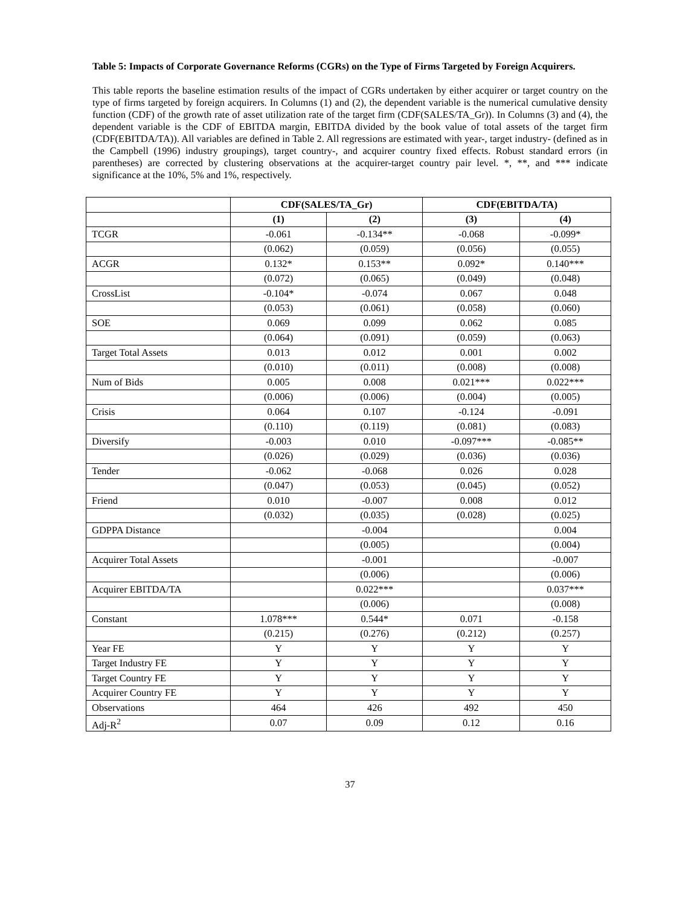Table 5: Impacts of Corporate Governance Reforms (CGRs) on the Type of Firms Targeted by Foreign Acquirers.
This table reports the baseline estimation results of the impact of CGRs undertaken by either acquirer or target country on the type of firms targeted by foreign acquirers. In Columns (1) and (2), the dependent variable is the numerical cumulative density function (CDF) of the growth rate of asset utilization rate of the target firm (CDF(SALES/TA_Gr)). In Columns (3) and (4), the dependent variable is the CDF of EBITDA margin, EBITDA divided by the book value of total assets of the target firm (CDF(EBITDA/TA)). All variables are defined in Table 2. All regressions are estimated with year-, target industry- (defined as in the Campbell (1996) industry groupings), target country-, and acquirer country fixed effects. Robust standard errors (in parentheses) are corrected by clustering observations at the acquirer-target country pair level. *, **, and *** indicate significance at the 10%, 5% and 1%, respectively.
| | CDF(SALES/TA_Gr) | | CDF(EBITDA/TA) | |
| --- | --- | --- | --- | --- |
| | (1) | (2) | (3) | (4) |
| TCGR | -0.061 | -0.134** | -0.068 | -0.099* |
| | (0.062) | (0.059) | (0.056) | (0.055) |
| ACGR | 0.132* | 0.153** | 0.092* | 0.140*** |
| | (0.072) | (0.065) | (0.049) | (0.048) |
| CrossList | -0.104* | -0.074 | 0.067 | 0.048 |
| | (0.053) | (0.061) | (0.058) | (0.060) |
| SOE | 0.069 | 0.099 | 0.062 | 0.085 |
| | (0.064) | (0.091) | (0.059) | (0.063) |
| Target Total Assets | 0.013 | 0.012 | 0.001 | 0.002 |
| | (0.010) | (0.011) | (0.008) | (0.008) |
| Num of Bids | 0.005 | 0.008 | 0.021*** | 0.022*** |
| | (0.006) | (0.006) | (0.004) | (0.005) |
| Crisis | 0.064 | 0.107 | -0.124 | -0.091 |
| | (0.110) | (0.119) | (0.081) | (0.083) |
| Diversify | -0.003 | 0.010 | -0.097*** | -0.085** |
| | (0.026) | (0.029) | (0.036) | (0.036) |
| Tender | -0.062 | -0.068 | 0.026 | 0.028 |
| | (0.047) | (0.053) | (0.045) | (0.052) |
| Friend | 0.010 | -0.007 | 0.008 | 0.012 |
| | (0.032) | (0.035) | (0.028) | (0.025) |
| GDPPA Distance | | -0.004 | | 0.004 |
| | | (0.005) | | (0.004) |
| Acquirer Total Assets | | -0.001 | | -0.007 |
| | | (0.006) | | (0.006) |
| Acquirer EBITDA/TA | | 0.022*** | | 0.037*** |
| | | (0.006) | | (0.008) |
| Constant | 1.078*** | 0.544* | 0.071 | -0.158 |
| | (0.215) | (0.276) | (0.212) | (0.257) |
| Year FE | Y | Y | Y | Y |
| Target Industry FE | Y | Y | Y | Y |
| Target Country FE | Y | Y | Y | Y |
| Acquirer Country FE | Y | Y | Y | Y |
| Observations | 464 | 426 | 492 | 450 |
| Adj-R<sup>2</sup> | 0.07 | 0.09 | 0.12 | 0.16 |
37